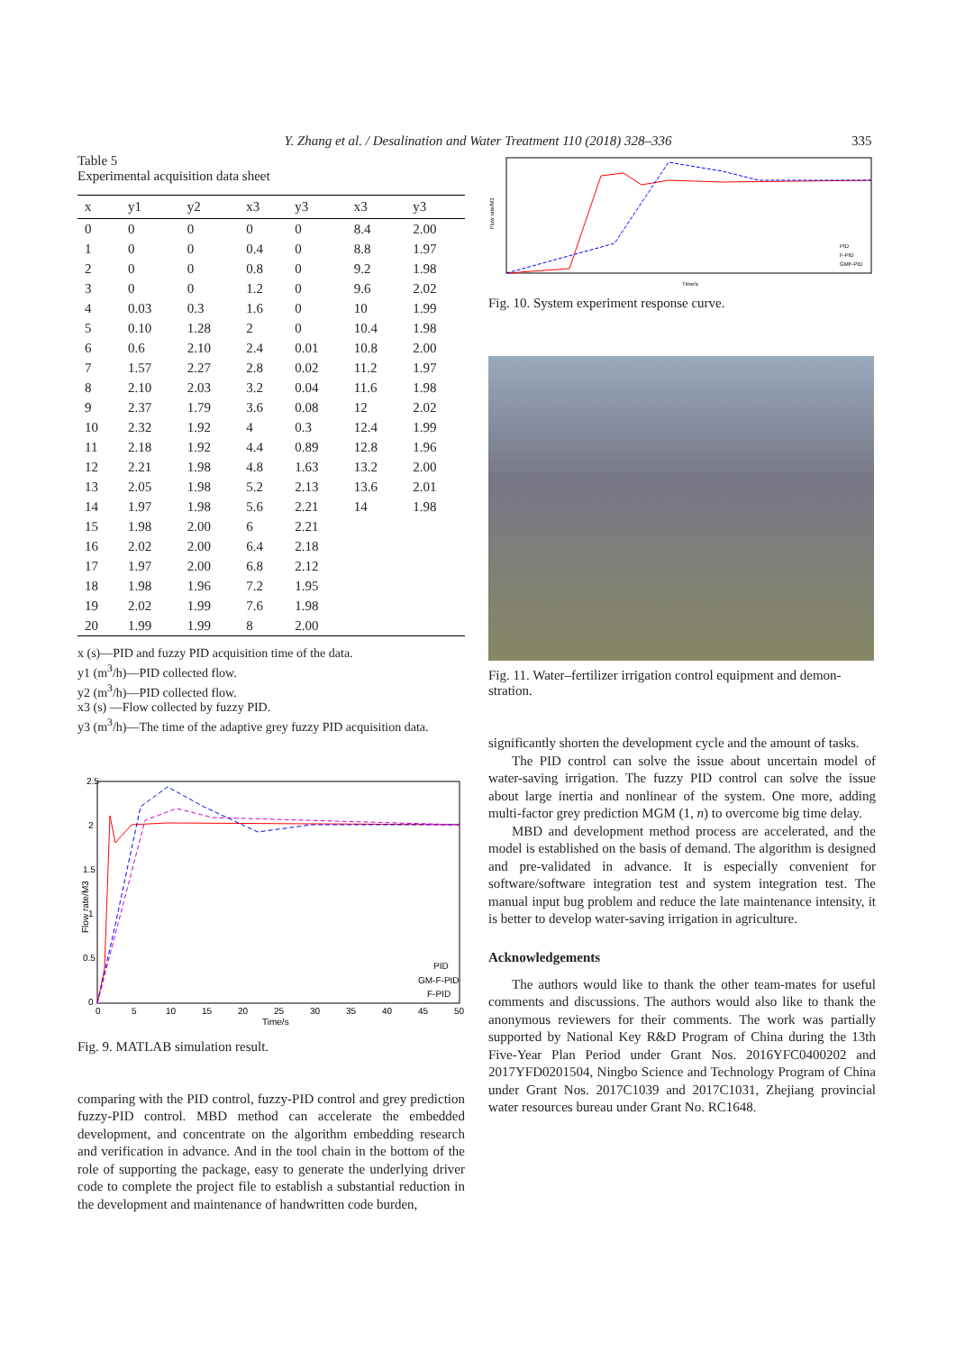Y. Zhang et al. / Desalination and Water Treatment 110 (2018) 328–336 335
Table 5
Experimental acquisition data sheet
| x | y1 | y2 | x3 | y3 | x3 | y3 |
| --- | --- | --- | --- | --- | --- | --- |
| 0 | 0 | 0 | 0 | 0 | 8.4 | 2.00 |
| 1 | 0 | 0 | 0.4 | 0 | 8.8 | 1.97 |
| 2 | 0 | 0 | 0.8 | 0 | 9.2 | 1.98 |
| 3 | 0 | 0 | 1.2 | 0 | 9.6 | 2.02 |
| 4 | 0.03 | 0.3 | 1.6 | 0 | 10 | 1.99 |
| 5 | 0.10 | 1.28 | 2 | 0 | 10.4 | 1.98 |
| 6 | 0.6 | 2.10 | 2.4 | 0.01 | 10.8 | 2.00 |
| 7 | 1.57 | 2.27 | 2.8 | 0.02 | 11.2 | 1.97 |
| 8 | 2.10 | 2.03 | 3.2 | 0.04 | 11.6 | 1.98 |
| 9 | 2.37 | 1.79 | 3.6 | 0.08 | 12 | 2.02 |
| 10 | 2.32 | 1.92 | 4 | 0.3 | 12.4 | 1.99 |
| 11 | 2.18 | 1.92 | 4.4 | 0.89 | 12.8 | 1.96 |
| 12 | 2.21 | 1.98 | 4.8 | 1.63 | 13.2 | 2.00 |
| 13 | 2.05 | 1.98 | 5.2 | 2.13 | 13.6 | 2.01 |
| 14 | 1.97 | 1.98 | 5.6 | 2.21 | 14 | 1.98 |
| 15 | 1.98 | 2.00 | 6 | 2.21 | | |
| 16 | 2.02 | 2.00 | 6.4 | 2.18 | | |
| 17 | 1.97 | 2.00 | 6.8 | 2.12 | | |
| 18 | 1.98 | 1.96 | 7.2 | 1.95 | | |
| 19 | 2.02 | 1.99 | 7.6 | 1.98 | | |
| 20 | 1.99 | 1.99 | 8 | 2.00 | | |
x (s)—PID and fuzzy PID acquisition time of the data.
y1 (m<sup>3</sup>/h)—PID collected flow.
y2 (m<sup>3</sup>/h)—PID collected flow.
x3 (s) —Flow collected by fuzzy PID.
y3 (m<sup>3</sup>/h)—The time of the adaptive grey fuzzy PID acquisition data.
2.5
2
1.5
1
0.5
0
0
5
10
15
20
25
30
35
40
45
50
Time/s
Flow rate/M3
PID
GM-F-PID
F-PID
Fig. 9. MATLAB simulation result.
comparing with the PID control, fuzzy-PID control and grey prediction fuzzy-PID control. MBD method can accelerate the embedded development, and concentrate on the algo­rithm embedding research and verification in advance. And in the tool chain in the bottom of the role of supporting the package, easy to generate the underlying driver code to com­plete the project file to establish a substantial reduction in the development and maintenance of handwritten code burden,
Flow rate/M3
Time/s
PID
F-PID
GMF-PID
Fig. 10. System experiment response curve.
Fig. 11. Water–fertilizer irrigation control equipment and demon­stration.
significantly shorten the development cycle and the amount of tasks.
The PID control can solve the issue about uncertain model of water-saving irrigation. The fuzzy PID control can solve the issue about large inertia and nonlinear of the sys­tem. One more, adding multi-factor grey prediction MGM (1, n) to overcome big time delay.
MBD and development method process are accelerated, and the model is established on the basis of demand. The algorithm is designed and pre-validated in advance. It is especially convenient for software/software integration test and system integration test. The manual input bug prob­lem and reduce the late maintenance intensity, it is better to develop water-saving irrigation in agriculture.
Acknowledgements
The authors would like to thank the other team-mates for useful comments and discussions. The authors would also like to thank the anonymous reviewers for their com­ments. The work was partially supported by National Key R&D Program of China during the 13th Five-Year Plan Period under Grant Nos. 2016YFC0400202 and 2017YFD0201504, Ningbo Science and Technology Program of China under Grant Nos. 2017C1039 and 2017C1031, Zhejiang provincial water resources bureau under Grant No. RC1648.